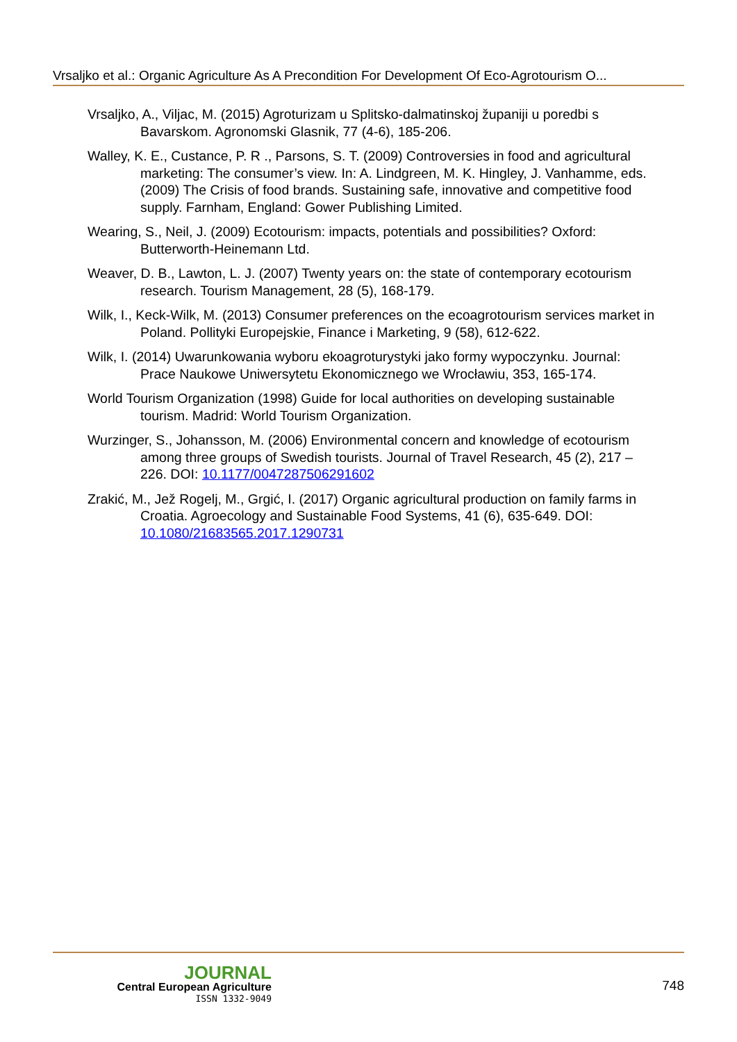Vrsaljko et al.: Organic Agriculture As A Precondition For Development Of Eco-Agrotourism O...
Vrsaljko, A., Viljac, M. (2015) Agroturizam u Splitsko-dalmatinskoj županiji u poredbi s Bavarskom. Agronomski Glasnik, 77 (4-6), 185-206.
Walley, K. E., Custance, P. R ., Parsons, S. T. (2009) Controversies in food and agricultural marketing: The consumer’s view. In: A. Lindgreen, M. K. Hingley, J. Vanhamme, eds. (2009) The Crisis of food brands. Sustaining safe, innovative and competitive food supply. Farnham, England: Gower Publishing Limited.
Wearing, S., Neil, J. (2009) Ecotourism: impacts, potentials and possibilities? Oxford: Butterworth-Heinemann Ltd.
Weaver, D. B., Lawton, L. J. (2007) Twenty years on: the state of contemporary ecotourism research. Tourism Management, 28 (5), 168-179.
Wilk, I., Keck-Wilk, M. (2013) Consumer preferences on the ecoagrotourism services market in Poland. Pollityki Europejskie, Finance i Marketing, 9 (58), 612-622.
Wilk, I. (2014) Uwarunkowania wyboru ekoagroturystyki jako formy wypoczynku. Journal: Prace Naukowe Uniwersytetu Ekonomicznego we Wrocławiu, 353, 165-174.
World Tourism Organization (1998) Guide for local authorities on developing sustainable tourism. Madrid: World Tourism Organization.
Wurzinger, S., Johansson, M. (2006) Environmental concern and knowledge of ecotourism among three groups of Swedish tourists. Journal of Travel Research, 45 (2), 217 –226. DOI: 10.1177/0047287506291602
Zrakić, M., Jež Rogelj, M., Grgić, I. (2017) Organic agricultural production on family farms in Croatia. Agroecology and Sustainable Food Systems, 41 (6), 635-649. DOI: 10.1080/21683565.2017.1290731
JOURNAL
Central European Agriculture
ISSN 1332-9049
748